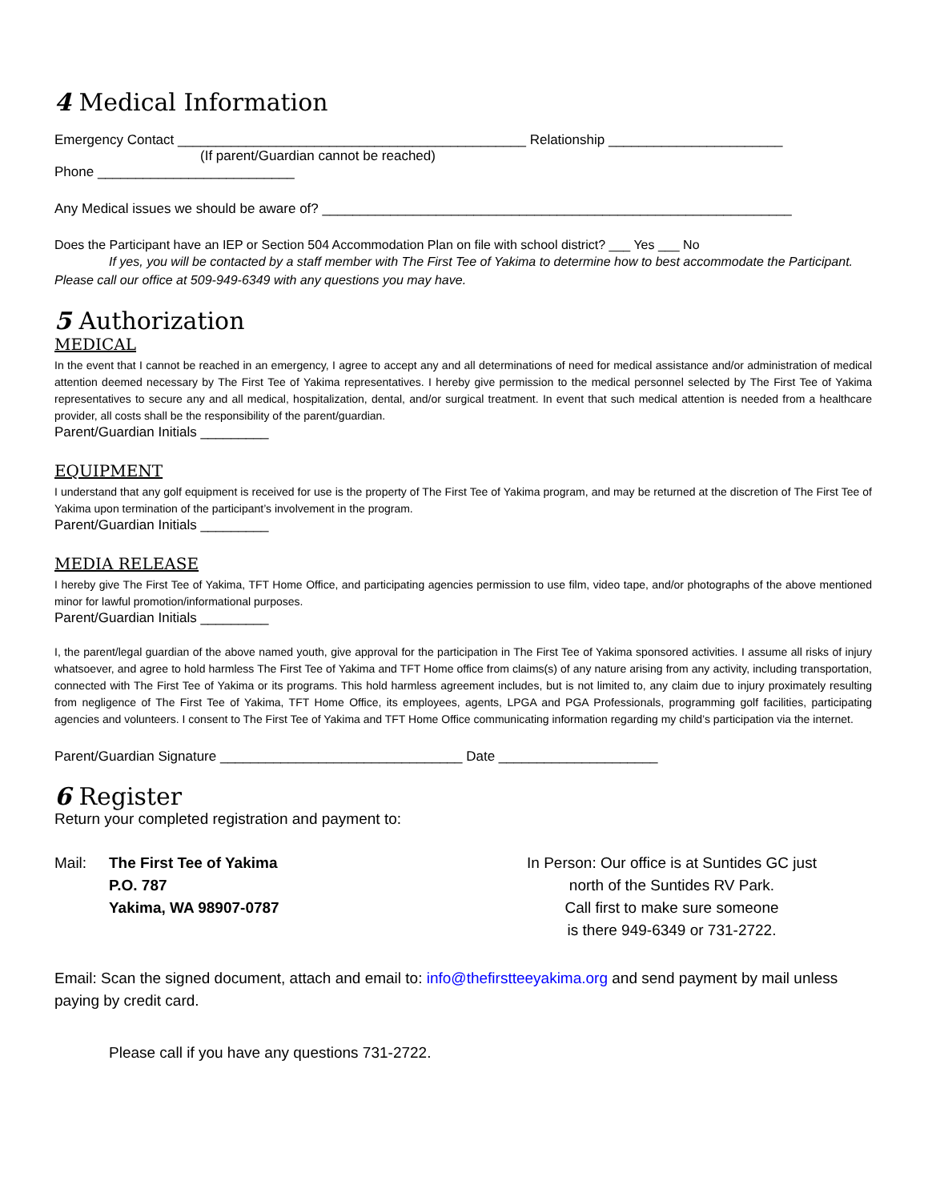4 Medical Information
Emergency Contact ______________________________________________ Relationship _______________________
(If parent/Guardian cannot be reached)
Phone __________________________
Any Medical issues we should be aware of? ______________________________________________________________
Does the Participant have an IEP or Section 504 Accommodation Plan on file with school district? ___ Yes ___ No
If yes, you will be contacted by a staff member with The First Tee of Yakima to determine how to best accommodate the Participant. Please call our office at 509-949-6349 with any questions you may have.
5 Authorization
MEDICAL
In the event that I cannot be reached in an emergency, I agree to accept any and all determinations of need for medical assistance and/or administration of medical attention deemed necessary by The First Tee of Yakima representatives. I hereby give permission to the medical personnel selected by The First Tee of Yakima representatives to secure any and all medical, hospitalization, dental, and/or surgical treatment. In event that such medical attention is needed from a healthcare provider, all costs shall be the responsibility of the parent/guardian.
Parent/Guardian Initials _________
EQUIPMENT
I understand that any golf equipment is received for use is the property of The First Tee of Yakima program, and may be returned at the discretion of The First Tee of Yakima upon termination of the participant’s involvement in the program.
Parent/Guardian Initials _________
MEDIA RELEASE
I hereby give The First Tee of Yakima, TFT Home Office, and participating agencies permission to use film, video tape, and/or photographs of the above mentioned minor for lawful promotion/informational purposes.
Parent/Guardian Initials _________
I, the parent/legal guardian of the above named youth, give approval for the participation in The First Tee of Yakima sponsored activities. I assume all risks of injury whatsoever, and agree to hold harmless The First Tee of Yakima and TFT Home office from claims(s) of any nature arising from any activity, including transportation, connected with The First Tee of Yakima or its programs. This hold harmless agreement includes, but is not limited to, any claim due to injury proximately resulting from negligence of The First Tee of Yakima, TFT Home Office, its employees, agents, LPGA and PGA Professionals, programming golf facilities, participating agencies and volunteers. I consent to The First Tee of Yakima and TFT Home Office communicating information regarding my child’s participation via the internet.
Parent/Guardian Signature ________________________________ Date _____________________
6 Register
Return your completed registration and payment to:
Mail: The First Tee of Yakima
P.O. 787
Yakima, WA 98907-0787
In Person: Our office is at Suntides GC just
north of the Suntides RV Park.
Call first to make sure someone
is there 949-6349 or 731-2722.
Email: Scan the signed document, attach and email to: info@thefirstteeyakima.org and send payment by mail unless paying by credit card.
Please call if you have any questions 731-2722.